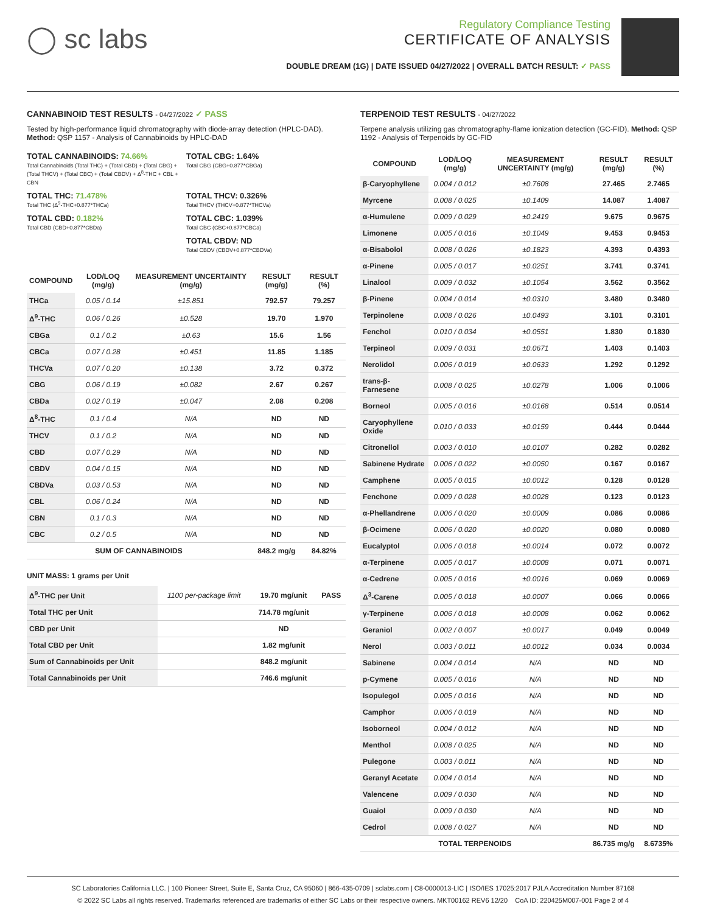◯ sc labs
Regulatory Compliance Testing
CERTIFICATE OF ANALYSIS
DOUBLE DREAM (1G) | DATE ISSUED 04/27/2022 | OVERALL BATCH RESULT: ✓ PASS
CANNABINOID TEST RESULTS - 04/27/2022 ✓ PASS
Tested by high-performance liquid chromatography with diode-array detection (HPLC-DAD). Method: QSP 1157 - Analysis of Cannabinoids by HPLC-DAD
TOTAL CANNABINOIDS: 74.66%
Total Cannabinoids (Total THC) + (Total CBD) + (Total CBG) + (Total THCV) + (Total CBC) + (Total CBDV) + Δ<sup>8</sup>-THC + CBL + CBN
TOTAL CBG: 1.64%
Total CBG (CBG+0.877*CBGa)
TOTAL THC: 71.478%
Total THC (Δ<sup>9</sup>-THC+0.877*THCa)
TOTAL THCV: 0.326%
Total THCV (THCV+0.877*THCVa)
TOTAL CBD: 0.182%
Total CBD (CBD+0.877*CBDa)
TOTAL CBC: 1.039%
Total CBC (CBC+0.877*CBCa)
TOTAL CBDV: ND
Total CBDV (CBDV+0.877*CBDVa)
| COMPOUND | LOD/LOQ (mg/g) | MEASUREMENT UNCERTAINTY (mg/g) | RESULT (mg/g) | RESULT (%) |
| --- | --- | --- | --- | --- |
| THCa | 0.05 / 0.14 | ±15.851 | 792.57 | 79.257 |
| Δ<sup>9</sup>-THC | 0.06 / 0.26 | ±0.528 | 19.70 | 1.970 |
| CBGa | 0.1 / 0.2 | ±0.63 | 15.6 | 1.56 |
| CBCa | 0.07 / 0.28 | ±0.451 | 11.85 | 1.185 |
| THCVa | 0.07 / 0.20 | ±0.138 | 3.72 | 0.372 |
| CBG | 0.06 / 0.19 | ±0.082 | 2.67 | 0.267 |
| CBDa | 0.02 / 0.19 | ±0.047 | 2.08 | 0.208 |
| Δ<sup>8</sup>-THC | 0.1 / 0.4 | N/A | ND | ND |
| THCV | 0.1 / 0.2 | N/A | ND | ND |
| CBD | 0.07 / 0.29 | N/A | ND | ND |
| CBDV | 0.04 / 0.15 | N/A | ND | ND |
| CBDVa | 0.03 / 0.53 | N/A | ND | ND |
| CBL | 0.06 / 0.24 | N/A | ND | ND |
| CBN | 0.1 / 0.3 | N/A | ND | ND |
| CBC | 0.2 / 0.5 | N/A | ND | ND |
| SUM OF CANNABINOIDS | | | 848.2 mg/g | 84.82% |
UNIT MASS: 1 grams per Unit
| Δ<sup>9</sup>-THC per Unit | 1100 per-package limit | 19.70 mg/unit | PASS |
| Total THC per Unit | | 714.78 mg/unit | |
| CBD per Unit | | ND | |
| Total CBD per Unit | | 1.82 mg/unit | |
| Sum of Cannabinoids per Unit | | 848.2 mg/unit | |
| Total Cannabinoids per Unit | | 746.6 mg/unit | |
TERPENOID TEST RESULTS - 04/27/2022
Terpene analysis utilizing gas chromatography-flame ionization detection (GC-FID). Method: QSP 1192 - Analysis of Terpenoids by GC-FID
| COMPOUND | LOD/LOQ (mg/g) | MEASUREMENT UNCERTAINTY (mg/g) | RESULT (mg/g) | RESULT (%) |
| --- | --- | --- | --- | --- |
| β-Caryophyllene | 0.004 / 0.012 | ±0.7608 | 27.465 | 2.7465 |
| Myrcene | 0.008 / 0.025 | ±0.1409 | 14.087 | 1.4087 |
| α-Humulene | 0.009 / 0.029 | ±0.2419 | 9.675 | 0.9675 |
| Limonene | 0.005 / 0.016 | ±0.1049 | 9.453 | 0.9453 |
| α-Bisabolol | 0.008 / 0.026 | ±0.1823 | 4.393 | 0.4393 |
| α-Pinene | 0.005 / 0.017 | ±0.0251 | 3.741 | 0.3741 |
| Linalool | 0.009 / 0.032 | ±0.1054 | 3.562 | 0.3562 |
| β-Pinene | 0.004 / 0.014 | ±0.0310 | 3.480 | 0.3480 |
| Terpinolene | 0.008 / 0.026 | ±0.0493 | 3.101 | 0.3101 |
| Fenchol | 0.010 / 0.034 | ±0.0551 | 1.830 | 0.1830 |
| Terpineol | 0.009 / 0.031 | ±0.0671 | 1.403 | 0.1403 |
| Nerolidol | 0.006 / 0.019 | ±0.0633 | 1.292 | 0.1292 |
| trans-β-Farnesene | 0.008 / 0.025 | ±0.0278 | 1.006 | 0.1006 |
| Borneol | 0.005 / 0.016 | ±0.0168 | 0.514 | 0.0514 |
| Caryophyllene Oxide | 0.010 / 0.033 | ±0.0159 | 0.444 | 0.0444 |
| Citronellol | 0.003 / 0.010 | ±0.0107 | 0.282 | 0.0282 |
| Sabinene Hydrate | 0.006 / 0.022 | ±0.0050 | 0.167 | 0.0167 |
| Camphene | 0.005 / 0.015 | ±0.0012 | 0.128 | 0.0128 |
| Fenchone | 0.009 / 0.028 | ±0.0028 | 0.123 | 0.0123 |
| α-Phellandrene | 0.006 / 0.020 | ±0.0009 | 0.086 | 0.0086 |
| β-Ocimene | 0.006 / 0.020 | ±0.0020 | 0.080 | 0.0080 |
| Eucalyptol | 0.006 / 0.018 | ±0.0014 | 0.072 | 0.0072 |
| α-Terpinene | 0.005 / 0.017 | ±0.0008 | 0.071 | 0.0071 |
| α-Cedrene | 0.005 / 0.016 | ±0.0016 | 0.069 | 0.0069 |
| Δ<sup>3</sup>-Carene | 0.005 / 0.018 | ±0.0007 | 0.066 | 0.0066 |
| γ-Terpinene | 0.006 / 0.018 | ±0.0008 | 0.062 | 0.0062 |
| Geraniol | 0.002 / 0.007 | ±0.0017 | 0.049 | 0.0049 |
| Nerol | 0.003 / 0.011 | ±0.0012 | 0.034 | 0.0034 |
| Sabinene | 0.004 / 0.014 | N/A | ND | ND |
| p-Cymene | 0.005 / 0.016 | N/A | ND | ND |
| Isopulegol | 0.005 / 0.016 | N/A | ND | ND |
| Camphor | 0.006 / 0.019 | N/A | ND | ND |
| Isoborneol | 0.004 / 0.012 | N/A | ND | ND |
| Menthol | 0.008 / 0.025 | N/A | ND | ND |
| Pulegone | 0.003 / 0.011 | N/A | ND | ND |
| Geranyl Acetate | 0.004 / 0.014 | N/A | ND | ND |
| Valencene | 0.009 / 0.030 | N/A | ND | ND |
| Guaiol | 0.009 / 0.030 | N/A | ND | ND |
| Cedrol | 0.008 / 0.027 | N/A | ND | ND |
| TOTAL TERPENOIDS | | | 86.735 mg/g | 8.6735% |
SC Laboratories California LLC. | 100 Pioneer Street, Suite E, Santa Cruz, CA 95060 | 866-435-0709 | sclabs.com | C8-0000013-LIC | ISO/IES 17025:2017 PJLA Accreditation Number 87168
© 2022 SC Labs all rights reserved. Trademarks referenced are trademarks of either SC Labs or their respective owners. MKT00162 REV6 12/20 CoA ID: 220425M007-001 Page 2 of 4